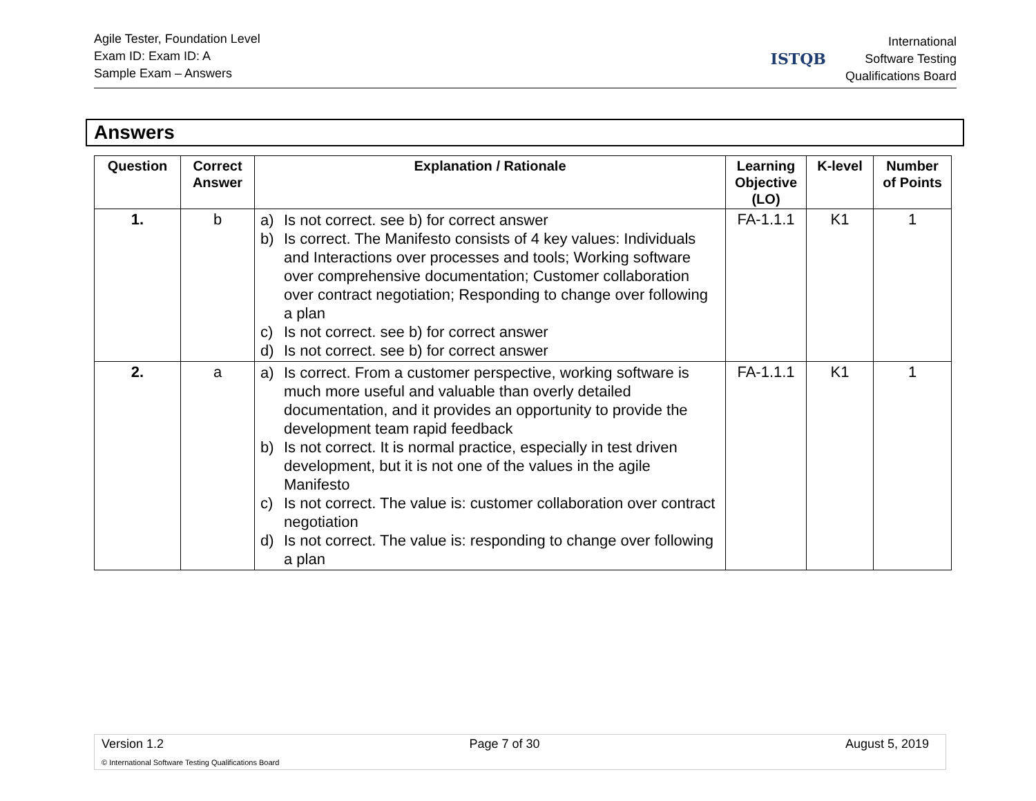Agile Tester, Foundation Level
Exam ID: Exam ID: A
Sample Exam – Answers
ISTQB
International
Software Testing
Qualifications Board
Answers
| Question | Correct Answer | Explanation / Rationale | Learning Objective (LO) | K-level | Number of Points |
| --- | --- | --- | --- | --- | --- |
| 1. | b | a) Is not correct. see b) for correct answer b) Is correct. The Manifesto consists of 4 key values: Individuals and Interactions over processes and tools; Working software over comprehensive documentation; Customer collaboration over contract negotiation; Responding to change over following a plan c) Is not correct. see b) for correct answer d) Is not correct. see b) for correct answer | FA-1.1.1 | K1 | 1 |
| 2. | a | a) Is correct. From a customer perspective, working software is much more useful and valuable than overly detailed documentation, and it provides an opportunity to provide the development team rapid feedback b) Is not correct. It is normal practice, especially in test driven development, but it is not one of the values in the agile Manifesto c) Is not correct. The value is: customer collaboration over contract negotiation d) Is not correct. The value is: responding to change over following a plan | FA-1.1.1 | K1 | 1 |
Version 1.2 Page 7 of 30 August 5, 2019
© International Software Testing Qualifications Board